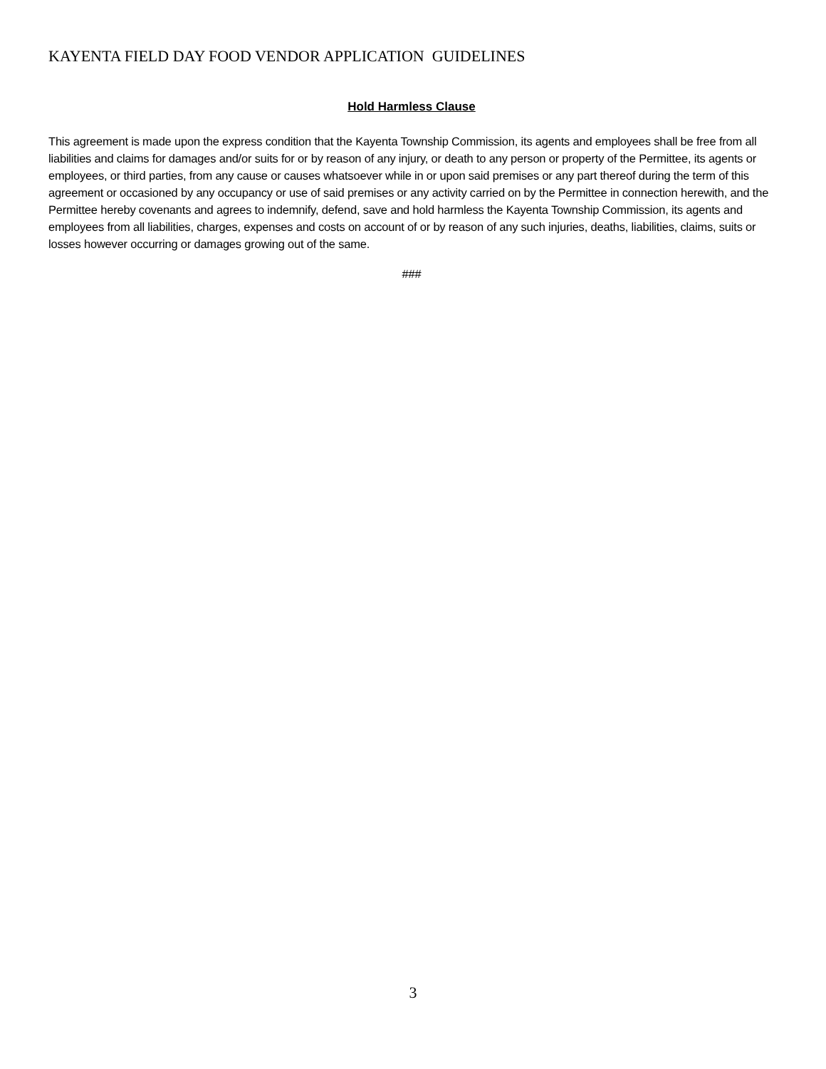KAYENTA FIELD DAY FOOD VENDOR APPLICATION GUIDELINES
Hold Harmless Clause
This agreement is made upon the express condition that the Kayenta Township Commission, its agents and employees shall be free from all liabilities and claims for damages and/or suits for or by reason of any injury, or death to any person or property of the Permittee, its agents or employees, or third parties, from any cause or causes whatsoever while in or upon said premises or any part thereof during the term of this agreement or occasioned by any occupancy or use of said premises or any activity carried on by the Permittee in connection herewith, and the Permittee hereby covenants and agrees to indemnify, defend, save and hold harmless the Kayenta Township Commission, its agents and employees from all liabilities, charges, expenses and costs on account of or by reason of any such injuries, deaths, liabilities, claims, suits or losses however occurring or damages growing out of the same.
###
3